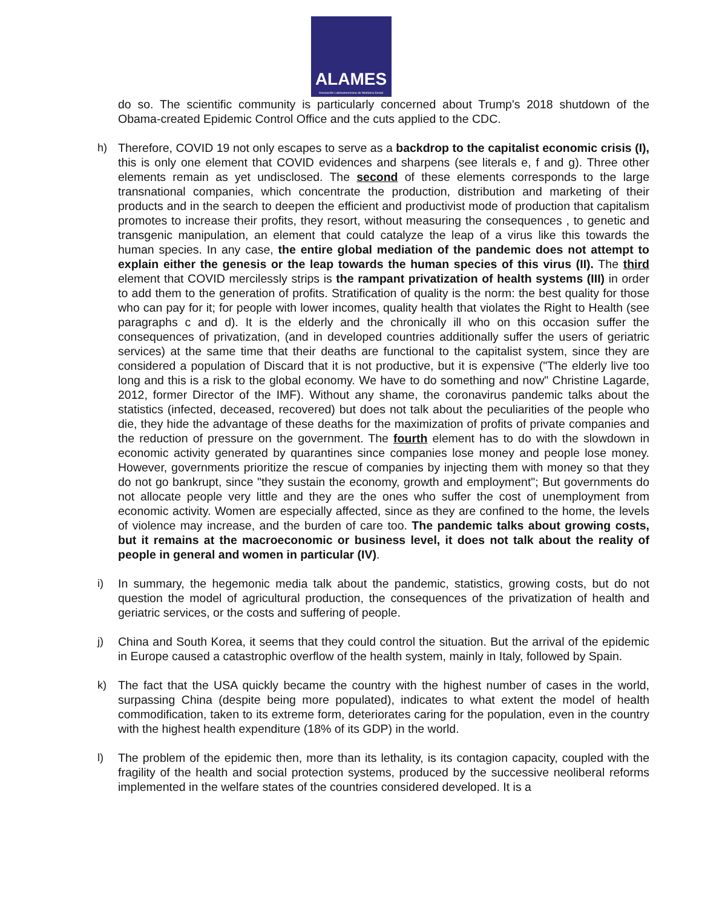ALAMES
Asociación Latinoamericana de Medicina Social
do so. The scientific community is particularly concerned about Trump's 2018 shutdown of the Obama-created Epidemic Control Office and the cuts applied to the CDC.
h) Therefore, COVID 19 not only escapes to serve as a backdrop to the capitalist economic crisis (I), this is only one element that COVID evidences and sharpens (see literals e, f and g). Three other elements remain as yet undisclosed. The second of these elements corresponds to the large transnational companies, which concentrate the production, distribution and marketing of their products and in the search to deepen the efficient and productivist mode of production that capitalism promotes to increase their profits, they resort, without measuring the consequences , to genetic and transgenic manipulation, an element that could catalyze the leap of a virus like this towards the human species. In any case, the entire global mediation of the pandemic does not attempt to explain either the genesis or the leap towards the human species of this virus (II). The third element that COVID mercilessly strips is the rampant privatization of health systems (III) in order to add them to the generation of profits. Stratification of quality is the norm: the best quality for those who can pay for it; for people with lower incomes, quality health that violates the Right to Health (see paragraphs c and d). It is the elderly and the chronically ill who on this occasion suffer the consequences of privatization, (and in developed countries additionally suffer the users of geriatric services) at the same time that their deaths are functional to the capitalist system, since they are considered a population of Discard that it is not productive, but it is expensive ("The elderly live too long and this is a risk to the global economy. We have to do something and now" Christine Lagarde, 2012, former Director of the IMF). Without any shame, the coronavirus pandemic talks about the statistics (infected, deceased, recovered) but does not talk about the peculiarities of the people who die, they hide the advantage of these deaths for the maximization of profits of private companies and the reduction of pressure on the government. The fourth element has to do with the slowdown in economic activity generated by quarantines since companies lose money and people lose money. However, governments prioritize the rescue of companies by injecting them with money so that they do not go bankrupt, since "they sustain the economy, growth and employment"; But governments do not allocate people very little and they are the ones who suffer the cost of unemployment from economic activity. Women are especially affected, since as they are confined to the home, the levels of violence may increase, and the burden of care too. The pandemic talks about growing costs, but it remains at the macroeconomic or business level, it does not talk about the reality of people in general and women in particular (IV).
i) In summary, the hegemonic media talk about the pandemic, statistics, growing costs, but do not question the model of agricultural production, the consequences of the privatization of health and geriatric services, or the costs and suffering of people.
j) China and South Korea, it seems that they could control the situation. But the arrival of the epidemic in Europe caused a catastrophic overflow of the health system, mainly in Italy, followed by Spain.
k) The fact that the USA quickly became the country with the highest number of cases in the world, surpassing China (despite being more populated), indicates to what extent the model of health commodification, taken to its extreme form, deteriorates caring for the population, even in the country with the highest health expenditure (18% of its GDP) in the world.
l) The problem of the epidemic then, more than its lethality, is its contagion capacity, coupled with the fragility of the health and social protection systems, produced by the successive neoliberal reforms implemented in the welfare states of the countries considered developed. It is a